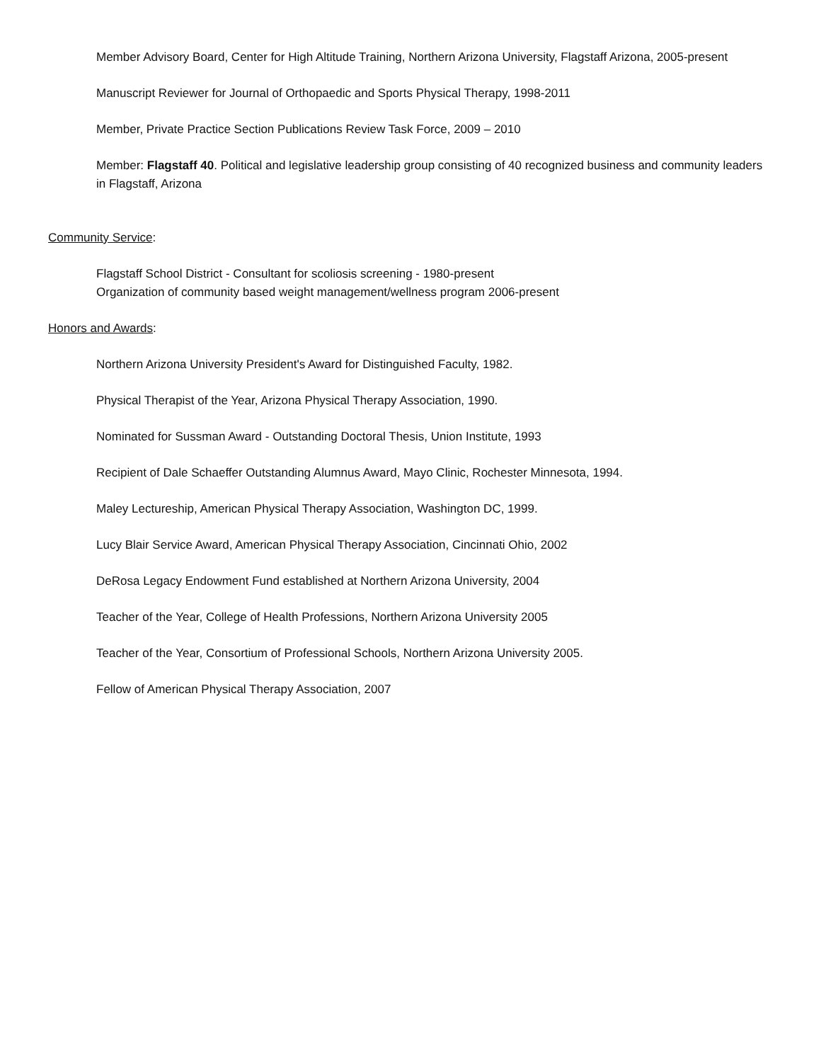Member Advisory Board, Center for High Altitude Training, Northern Arizona University, Flagstaff Arizona, 2005-present
Manuscript Reviewer for Journal of Orthopaedic and Sports Physical Therapy, 1998-2011
Member, Private Practice Section Publications Review Task Force, 2009 – 2010
Member: Flagstaff 40. Political and legislative leadership group consisting of 40 recognized business and community leaders in Flagstaff, Arizona
Community Service:
Flagstaff School District - Consultant for scoliosis screening - 1980-present
Organization of community based weight management/wellness program 2006-present
Honors and Awards:
Northern Arizona University President's Award for Distinguished Faculty, 1982.
Physical Therapist of the Year, Arizona Physical Therapy Association, 1990.
Nominated for Sussman Award - Outstanding Doctoral Thesis, Union Institute, 1993
Recipient of Dale Schaeffer Outstanding Alumnus Award, Mayo Clinic, Rochester Minnesota, 1994.
Maley Lectureship, American Physical Therapy Association, Washington DC, 1999.
Lucy Blair Service Award, American Physical Therapy Association, Cincinnati Ohio, 2002
DeRosa Legacy Endowment Fund established at Northern Arizona University, 2004
Teacher of the Year, College of Health Professions, Northern Arizona University 2005
Teacher of the Year, Consortium of Professional Schools, Northern Arizona University 2005.
Fellow of American Physical Therapy Association, 2007